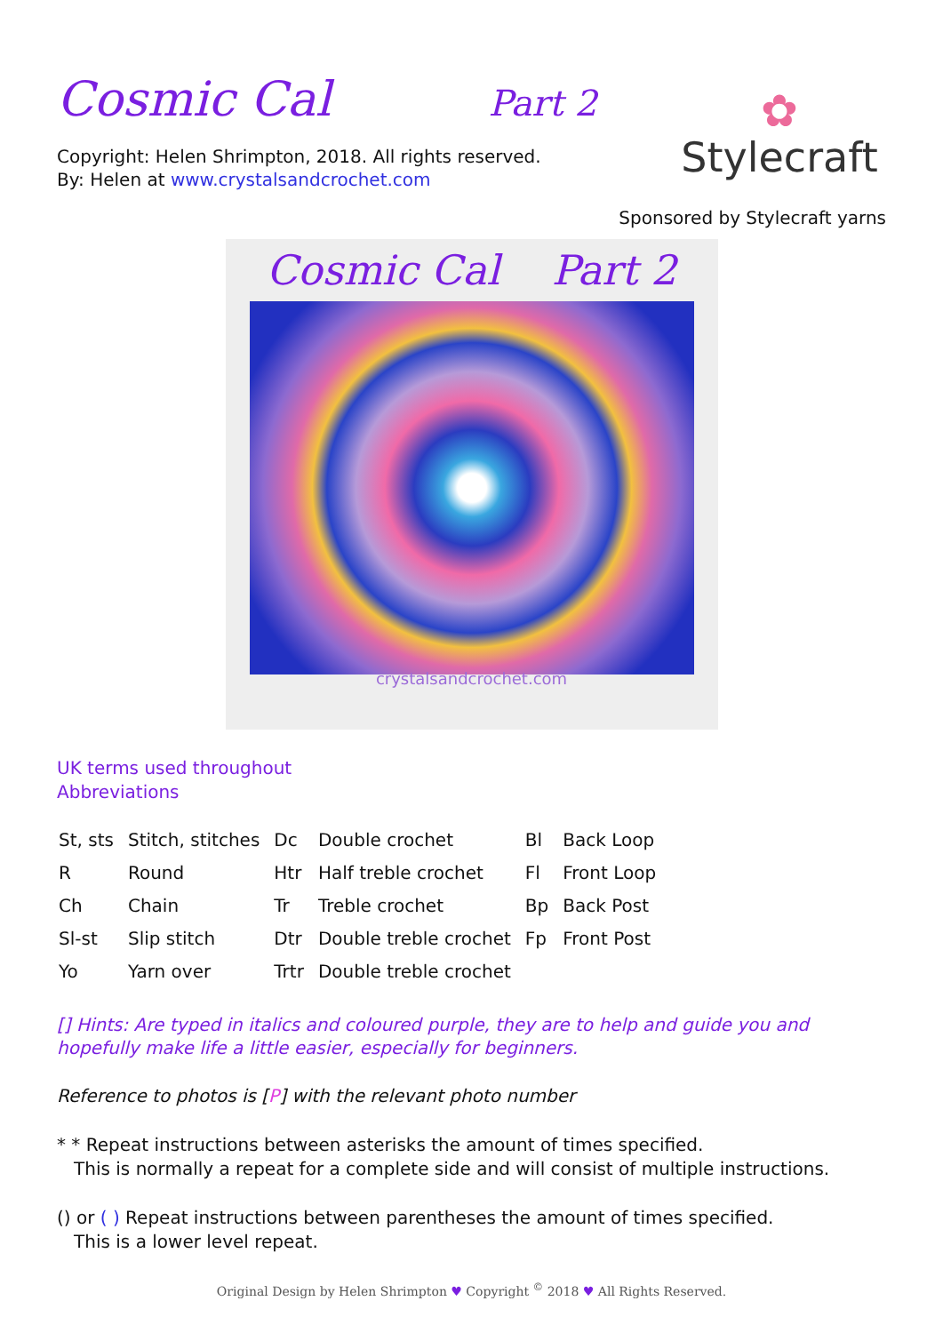Cosmic Cal Part 2
Copyright: Helen Shrimpton, 2018. All rights reserved.
By: Helen at www.crystalsandcrochet.com
✿
Stylecraft
Sponsored by Stylecraft yarns
Cosmic Cal Part 2
crystalsandcrochet.com
UK terms used throughout
Abbreviations
| St, sts | Stitch, stitches | Dc | Double crochet | Bl | Back Loop |
| R | Round | Htr | Half treble crochet | Fl | Front Loop |
| Ch | Chain | Tr | Treble crochet | Bp | Back Post |
| Sl-st | Slip stitch | Dtr | Double treble crochet | Fp | Front Post |
| Yo | Yarn over | Trtr | Double treble crochet | | |
[] Hints: Are typed in italics and coloured purple, they are to help and guide you and hopefully make life a little easier, especially for beginners.
Reference to photos is [P] with the relevant photo number
* * Repeat instructions between asterisks the amount of times specified.
This is normally a repeat for a complete side and will consist of multiple instructions.
() or ( ) Repeat instructions between parentheses the amount of times specified.
This is a lower level repeat.
Original Design by Helen Shrimpton ♥ Copyright <sup>©</sup> 2018 ♥ All Rights Reserved.